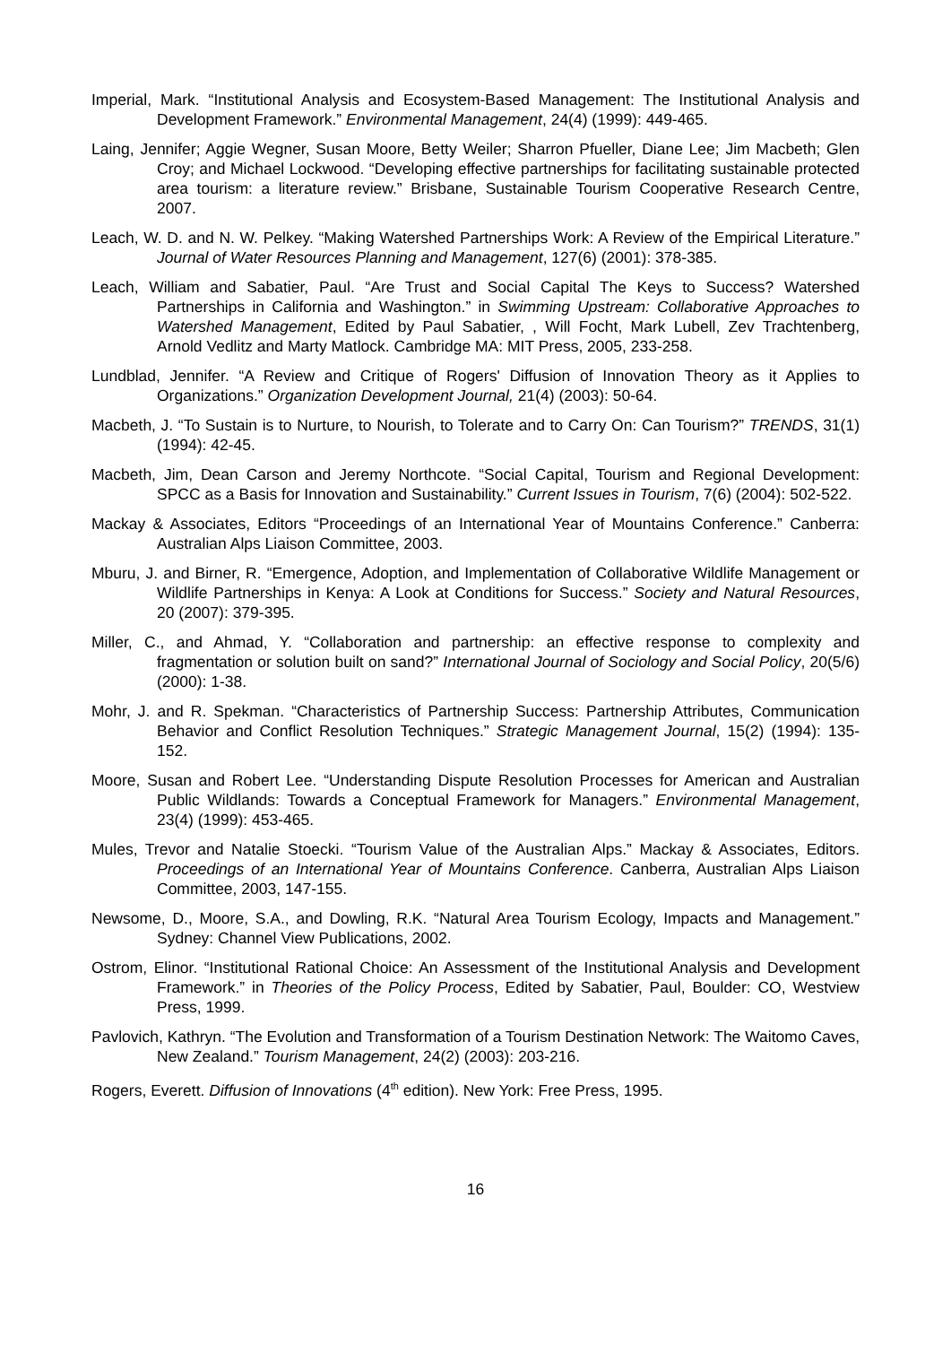Imperial, Mark. “Institutional Analysis and Ecosystem-Based Management: The Institutional Analysis and Development Framework.” Environmental Management, 24(4) (1999): 449-465.
Laing, Jennifer; Aggie Wegner, Susan Moore, Betty Weiler; Sharron Pfueller, Diane Lee; Jim Macbeth; Glen Croy; and Michael Lockwood. “Developing effective partnerships for facilitating sustainable protected area tourism: a literature review.” Brisbane, Sustainable Tourism Cooperative Research Centre, 2007.
Leach, W. D. and N. W. Pelkey. “Making Watershed Partnerships Work: A Review of the Empirical Literature.” Journal of Water Resources Planning and Management, 127(6) (2001): 378-385.
Leach, William and Sabatier, Paul. “Are Trust and Social Capital The Keys to Success? Watershed Partnerships in California and Washington.” in Swimming Upstream: Collaborative Approaches to Watershed Management, Edited by Paul Sabatier, , Will Focht, Mark Lubell, Zev Trachtenberg, Arnold Vedlitz and Marty Matlock. Cambridge MA: MIT Press, 2005, 233-258.
Lundblad, Jennifer. “A Review and Critique of Rogers' Diffusion of Innovation Theory as it Applies to Organizations.” Organization Development Journal, 21(4) (2003): 50-64.
Macbeth, J. “To Sustain is to Nurture, to Nourish, to Tolerate and to Carry On: Can Tourism?” TRENDS, 31(1) (1994): 42-45.
Macbeth, Jim, Dean Carson and Jeremy Northcote. “Social Capital, Tourism and Regional Development: SPCC as a Basis for Innovation and Sustainability.” Current Issues in Tourism, 7(6) (2004): 502-522.
Mackay & Associates, Editors “Proceedings of an International Year of Mountains Conference.” Canberra: Australian Alps Liaison Committee, 2003.
Mburu, J. and Birner, R. “Emergence, Adoption, and Implementation of Collaborative Wildlife Management or Wildlife Partnerships in Kenya: A Look at Conditions for Success.” Society and Natural Resources, 20 (2007): 379-395.
Miller, C., and Ahmad, Y. “Collaboration and partnership: an effective response to complexity and fragmentation or solution built on sand?” International Journal of Sociology and Social Policy, 20(5/6) (2000): 1-38.
Mohr, J. and R. Spekman. “Characteristics of Partnership Success: Partnership Attributes, Communication Behavior and Conflict Resolution Techniques.” Strategic Management Journal, 15(2) (1994): 135-152.
Moore, Susan and Robert Lee. “Understanding Dispute Resolution Processes for American and Australian Public Wildlands: Towards a Conceptual Framework for Managers.” Environmental Management, 23(4) (1999): 453-465.
Mules, Trevor and Natalie Stoecki. “Tourism Value of the Australian Alps.” Mackay & Associates, Editors. Proceedings of an International Year of Mountains Conference. Canberra, Australian Alps Liaison Committee, 2003, 147-155.
Newsome, D., Moore, S.A., and Dowling, R.K. “Natural Area Tourism Ecology, Impacts and Management.” Sydney: Channel View Publications, 2002.
Ostrom, Elinor. “Institutional Rational Choice: An Assessment of the Institutional Analysis and Development Framework.” in Theories of the Policy Process, Edited by Sabatier, Paul, Boulder: CO, Westview Press, 1999.
Pavlovich, Kathryn. “The Evolution and Transformation of a Tourism Destination Network: The Waitomo Caves, New Zealand.” Tourism Management, 24(2) (2003): 203-216.
Rogers, Everett. Diffusion of Innovations (4<sup>th</sup> edition). New York: Free Press, 1995.
16